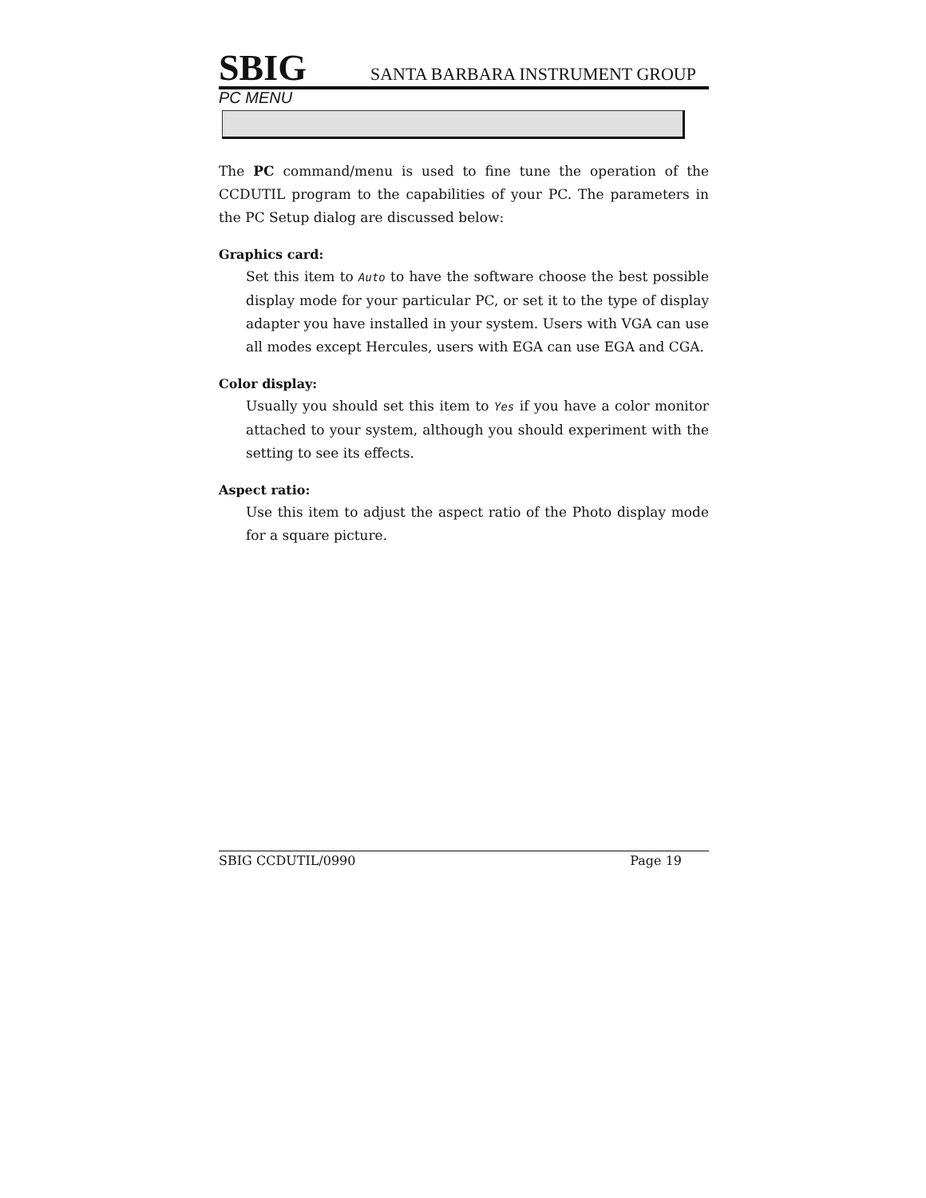SBIG SANTA BARBARA INSTRUMENT GROUP
PC MENU
The PC command/menu is used to fine tune the operation of the CCDUTIL program to the capabilities of your PC. The parameters in the PC Setup dialog are discussed below:
Graphics card:
Set this item to Auto to have the software choose the best possible display mode for your particular PC, or set it to the type of display adapter you have installed in your system. Users with VGA can use all modes except Hercules, users with EGA can use EGA and CGA.
Color display:
Usually you should set this item to Yes if you have a color monitor attached to your system, although you should experiment with the setting to see its effects.
Aspect ratio:
Use this item to adjust the aspect ratio of the Photo display mode for a square picture.
SBIG CCDUTIL/0990 Page 19